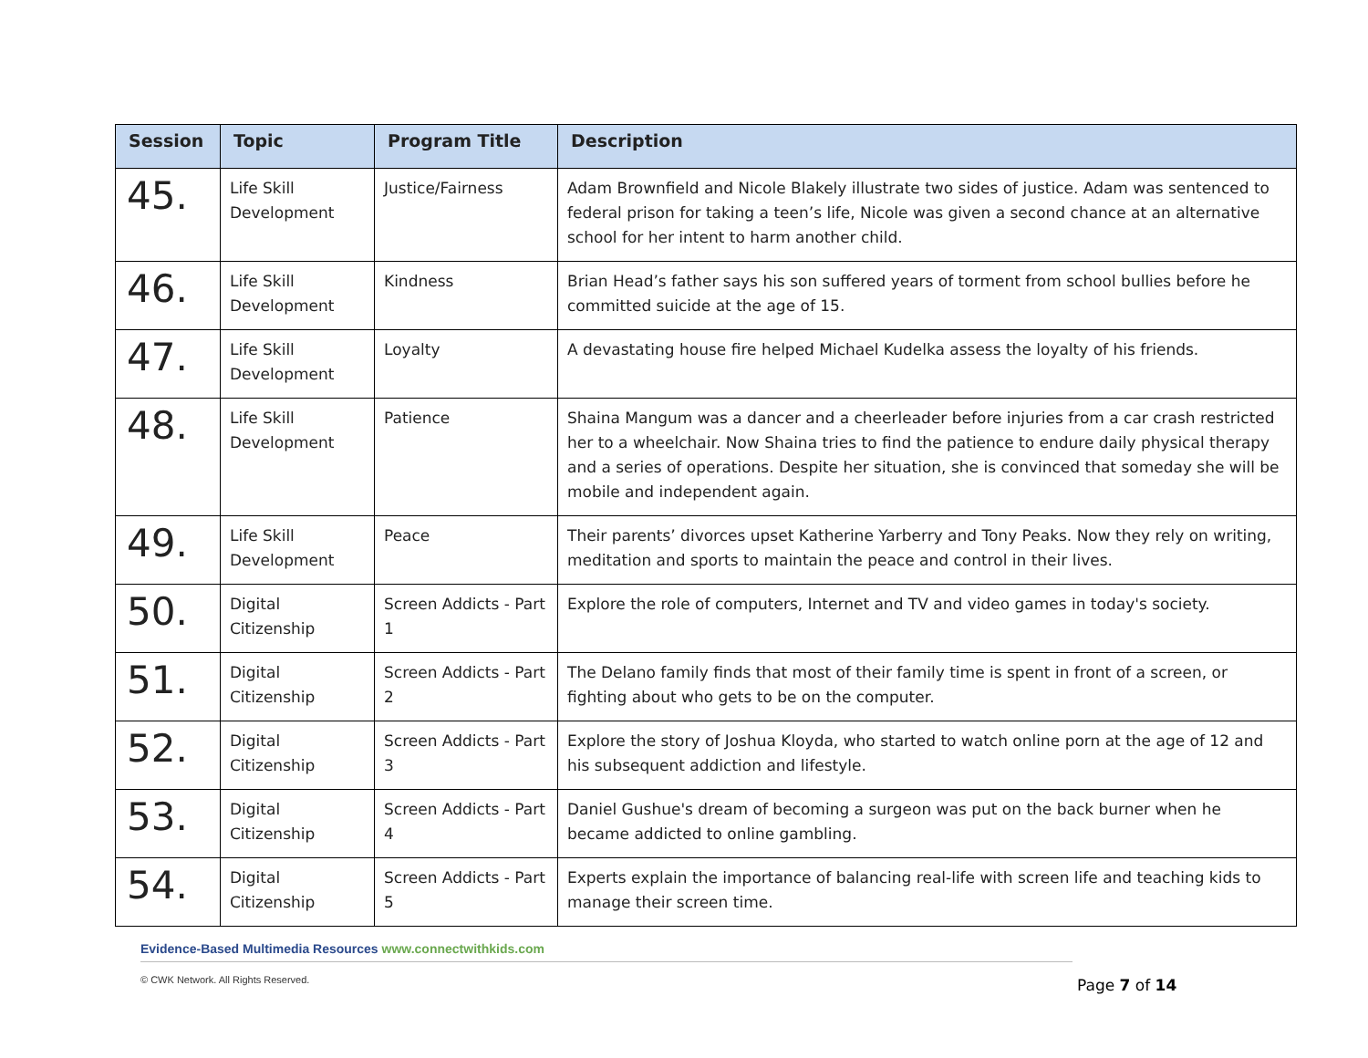| Session | Topic | Program Title | Description |
| --- | --- | --- | --- |
| 45. | Life Skill Development | Justice/Fairness | Adam Brownfield and Nicole Blakely illustrate two sides of justice. Adam was sentenced to federal prison for taking a teen’s life, Nicole was given a second chance at an alternative school for her intent to harm another child. |
| 46. | Life Skill Development | Kindness | Brian Head’s father says his son suffered years of torment from school bullies before he committed suicide at the age of 15. |
| 47. | Life Skill Development | Loyalty | A devastating house fire helped Michael Kudelka assess the loyalty of his friends. |
| 48. | Life Skill Development | Patience | Shaina Mangum was a dancer and a cheerleader before injuries from a car crash restricted her to a wheelchair. Now Shaina tries to find the patience to endure daily physical therapy and a series of operations. Despite her situation, she is convinced that someday she will be mobile and independent again. |
| 49. | Life Skill Development | Peace | Their parents’ divorces upset Katherine Yarberry and Tony Peaks. Now they rely on writing, meditation and sports to maintain the peace and control in their lives. |
| 50. | Digital Citizenship | Screen Addicts - Part 1 | Explore the role of computers, Internet and TV and video games in today's society. |
| 51. | Digital Citizenship | Screen Addicts - Part 2 | The Delano family finds that most of their family time is spent in front of a screen, or fighting about who gets to be on the computer. |
| 52. | Digital Citizenship | Screen Addicts - Part 3 | Explore the story of Joshua Kloyda, who started to watch online porn at the age of 12 and his subsequent addiction and lifestyle. |
| 53. | Digital Citizenship | Screen Addicts - Part 4 | Daniel Gushue's dream of becoming a surgeon was put on the back burner when he became addicted to online gambling. |
| 54. | Digital Citizenship | Screen Addicts - Part 5 | Experts explain the importance of balancing real-life with screen life and teaching kids to manage their screen time. |
Evidence-Based Multimedia Resources www.connectwithkids.com
© CWK Network. All Rights Reserved.
Page 7 of 14